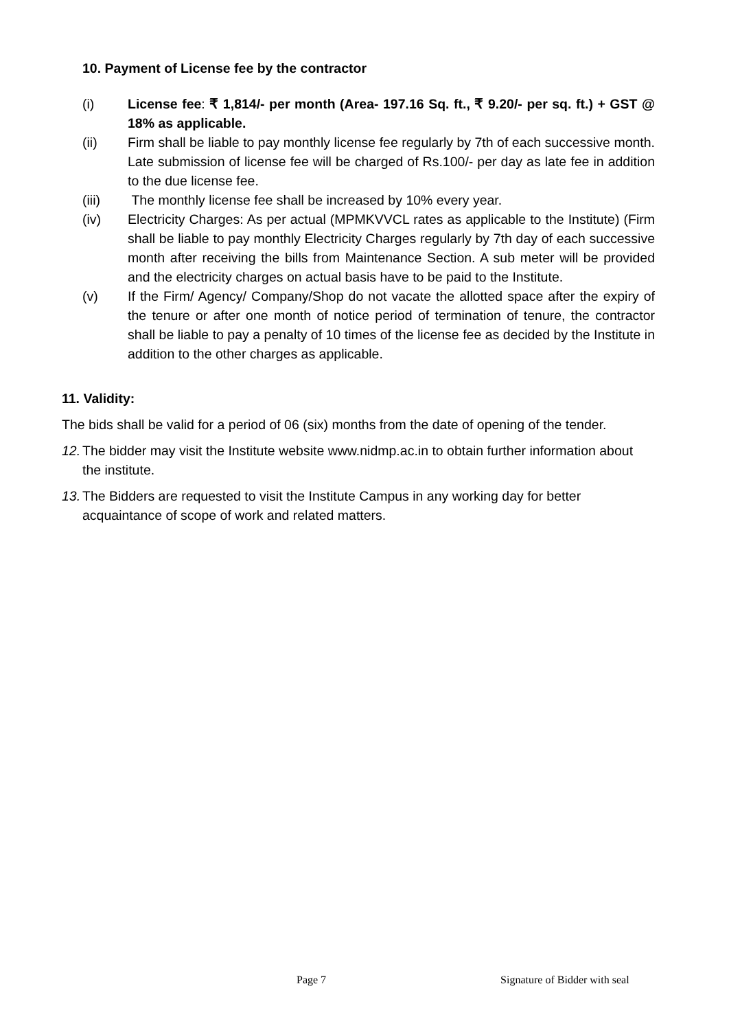10. Payment of License fee by the contractor
(i) License fee: ₹ 1,814/- per month (Area- 197.16 Sq. ft., ₹ 9.20/- per sq. ft.) + GST @ 18% as applicable.
(ii) Firm shall be liable to pay monthly license fee regularly by 7th of each successive month. Late submission of license fee will be charged of Rs.100/- per day as late fee in addition to the due license fee.
(iii) The monthly license fee shall be increased by 10% every year.
(iv) Electricity Charges: As per actual (MPMKVVCL rates as applicable to the Institute) (Firm shall be liable to pay monthly Electricity Charges regularly by 7th day of each successive month after receiving the bills from Maintenance Section. A sub meter will be provided and the electricity charges on actual basis have to be paid to the Institute.
(v) If the Firm/ Agency/ Company/Shop do not vacate the allotted space after the expiry of the tenure or after one month of notice period of termination of tenure, the contractor shall be liable to pay a penalty of 10 times of the license fee as decided by the Institute in addition to the other charges as applicable.
11. Validity:
The bids shall be valid for a period of 06 (six) months from the date of opening of the tender.
12.
The bidder may visit the Institute website www.nidmp.ac.in to obtain further information about the institute.
13.
The Bidders are requested to visit the Institute Campus in any working day for better acquaintance of scope of work and related matters.
Page 7 Signature of Bidder with seal